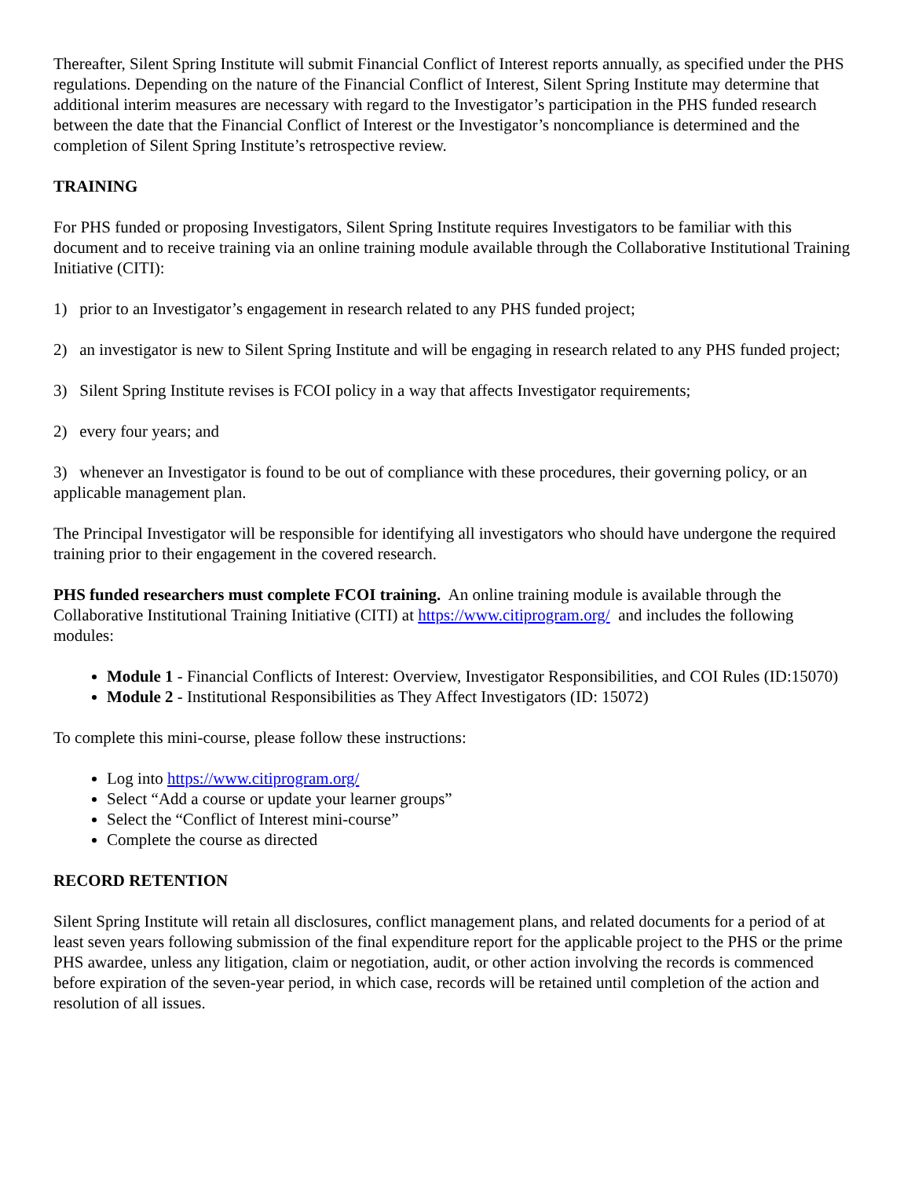Thereafter, Silent Spring Institute will submit Financial Conflict of Interest reports annually, as specified under the PHS regulations. Depending on the nature of the Financial Conflict of Interest, Silent Spring Institute may determine that additional interim measures are necessary with regard to the Investigator’s participation in the PHS funded research between the date that the Financial Conflict of Interest or the Investigator’s noncompliance is determined and the completion of Silent Spring Institute’s retrospective review.
TRAINING
For PHS funded or proposing Investigators, Silent Spring Institute requires Investigators to be familiar with this document and to receive training via an online training module available through the Collaborative Institutional Training Initiative (CITI):
1) prior to an Investigator’s engagement in research related to any PHS funded project;
2) an investigator is new to Silent Spring Institute and will be engaging in research related to any PHS funded project;
3) Silent Spring Institute revises is FCOI policy in a way that affects Investigator requirements;
2) every four years; and
3) whenever an Investigator is found to be out of compliance with these procedures, their governing policy, or an applicable management plan.
The Principal Investigator will be responsible for identifying all investigators who should have undergone the required training prior to their engagement in the covered research.
PHS funded researchers must complete FCOI training. An online training module is available through the Collaborative Institutional Training Initiative (CITI) at https://www.citiprogram.org/ and includes the following modules:
Module 1 - Financial Conflicts of Interest: Overview, Investigator Responsibilities, and COI Rules (ID:15070)
Module 2 - Institutional Responsibilities as They Affect Investigators (ID: 15072)
To complete this mini-course, please follow these instructions:
Log into https://www.citiprogram.org/
Select “Add a course or update your learner groups”
Select the “Conflict of Interest mini-course”
Complete the course as directed
RECORD RETENTION
Silent Spring Institute will retain all disclosures, conflict management plans, and related documents for a period of at least seven years following submission of the final expenditure report for the applicable project to the PHS or the prime PHS awardee, unless any litigation, claim or negotiation, audit, or other action involving the records is commenced before expiration of the seven-year period, in which case, records will be retained until completion of the action and resolution of all issues.